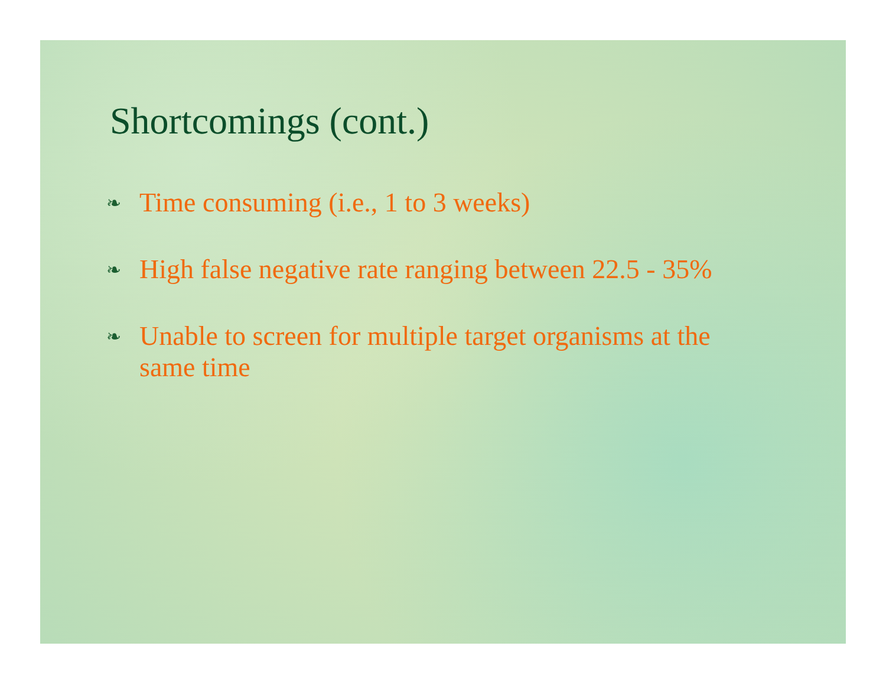Shortcomings (cont.)
❧ Time consuming (i.e., 1 to 3 weeks)
❧ High false negative rate ranging between 22.5 - 35%
❧ Unable to screen for multiple target organisms at the same time